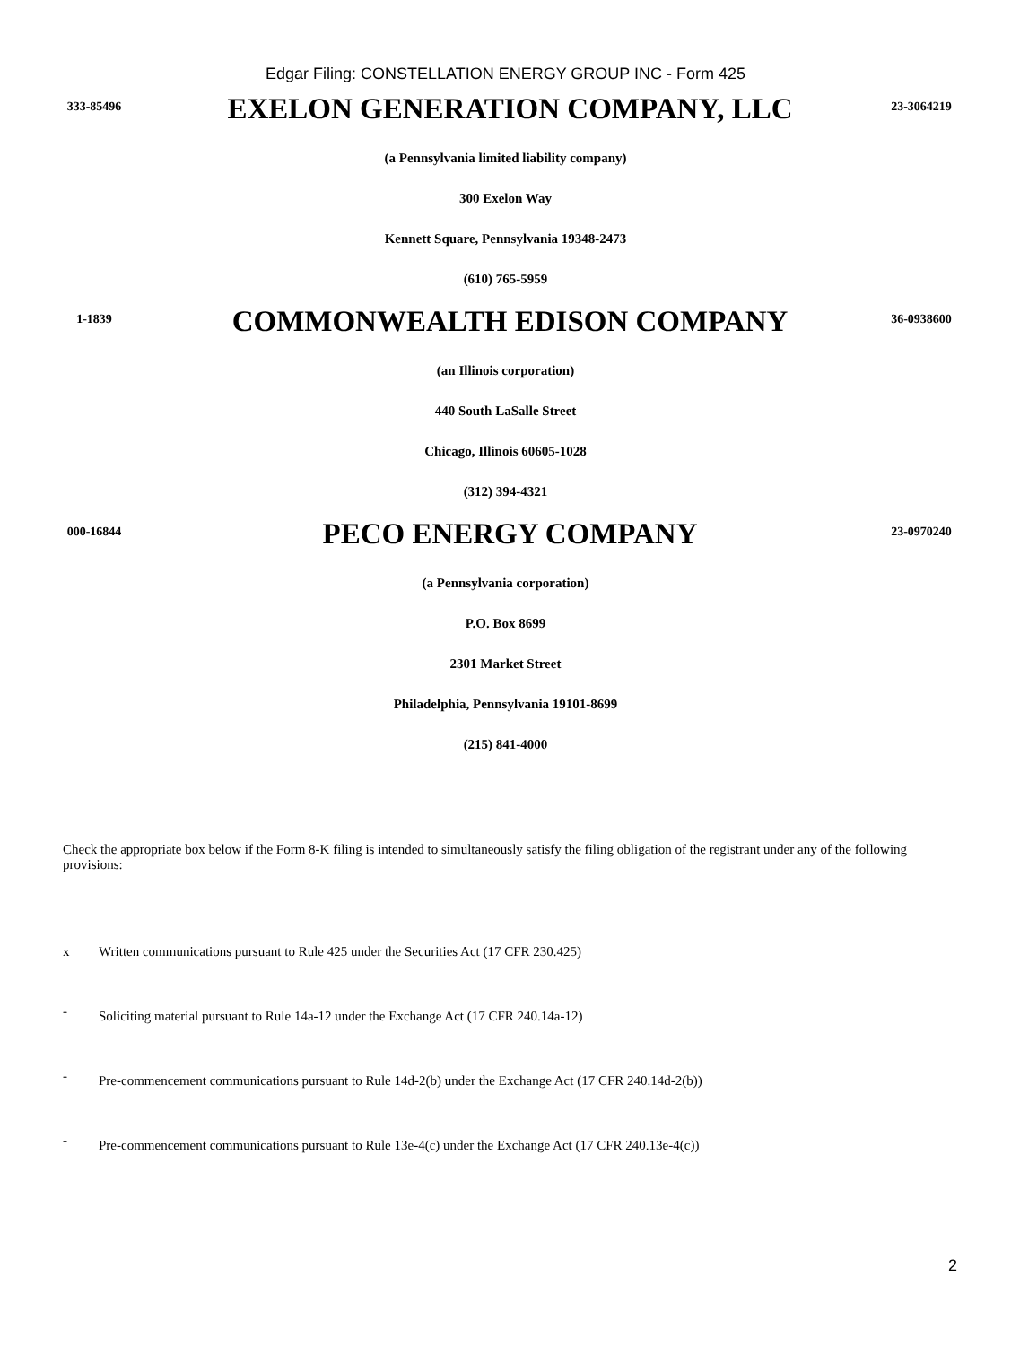Edgar Filing: CONSTELLATION ENERGY GROUP INC - Form 425
333-85496
EXELON GENERATION COMPANY, LLC
23-3064219
(a Pennsylvania limited liability company)
300 Exelon Way
Kennett Square, Pennsylvania 19348-2473
(610) 765-5959
1-1839
COMMONWEALTH EDISON COMPANY
36-0938600
(an Illinois corporation)
440 South LaSalle Street
Chicago, Illinois 60605-1028
(312) 394-4321
000-16844
PECO ENERGY COMPANY
23-0970240
(a Pennsylvania corporation)
P.O. Box 8699
2301 Market Street
Philadelphia, Pennsylvania 19101-8699
(215) 841-4000
Check the appropriate box below if the Form 8-K filing is intended to simultaneously satisfy the filing obligation of the registrant under any of the following provisions:
x Written communications pursuant to Rule 425 under the Securities Act (17 CFR 230.425)
¨ Soliciting material pursuant to Rule 14a-12 under the Exchange Act (17 CFR 240.14a-12)
¨ Pre-commencement communications pursuant to Rule 14d-2(b) under the Exchange Act (17 CFR 240.14d-2(b))
¨ Pre-commencement communications pursuant to Rule 13e-4(c) under the Exchange Act (17 CFR 240.13e-4(c))
2